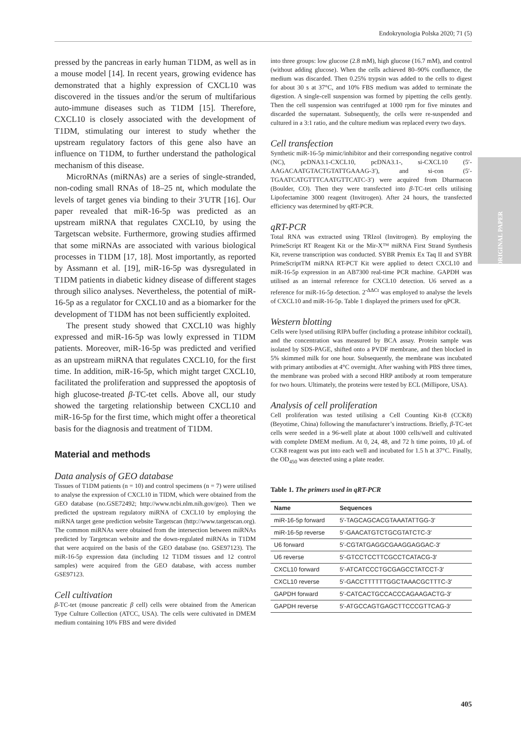Endokrynologia Polska 2020; 71 (5)
ORIGINAL PAPER
pressed by the pancreas in early human T1DM, as well as in a mouse model [14]. In recent years, growing evidence has demonstrated that a highly expression of CXCL10 was discovered in the tissues and/or the serum of multifarious auto-immune diseases such as T1DM [15]. Therefore, CXCL10 is closely associated with the development of T1DM, stimulating our interest to study whether the upstream regulatory factors of this gene also have an influence on T1DM, to further understand the pathological mechanism of this disease.
MicroRNAs (miRNAs) are a series of single-stranded, non-coding small RNAs of 18–25 nt, which modulate the levels of target genes via binding to their 3′UTR [16]. Our paper revealed that miR-16-5p was predicted as an upstream miRNA that regulates CXCL10, by using the Targetscan website. Furthermore, growing studies affirmed that some miRNAs are associated with various biological processes in T1DM [17, 18]. Most importantly, as reported by Assmann et al. [19], miR-16-5p was dysregulated in T1DM patients in diabetic kidney disease of different stages through silico analyses. Nevertheless, the potential of miR-16-5p as a regulator for CXCL10 and as a biomarker for the development of T1DM has not been sufficiently exploited.
The present study showed that CXCL10 was highly expressed and miR-16-5p was lowly expressed in T1DM patients. Moreover, miR-16-5p was predicted and verified as an upstream miRNA that regulates CXCL10, for the first time. In addition, miR-16-5p, which might target CXCL10, facilitated the proliferation and suppressed the apoptosis of high glucose-treated β-TC-tet cells. Above all, our study showed the targeting relationship between CXCL10 and miR-16-5p for the first time, which might offer a theoretical basis for the diagnosis and treatment of T1DM.
Material and methods
Data analysis of GEO database
Tissues of T1DM patients (n = 10) and control specimens (n = 7) were utilised to analyse the expression of CXCL10 in TIDM, which were obtained from the GEO database (no.GSE72492; http://www.ncbi.nlm.nih.gov/geo). Then we predicted the upstream regulatory miRNA of CXCL10 by employing the miRNA target gene prediction website Targetscan (http://www.targetscan.org). The common miRNAs were obtained from the intersection between miRNAs predicted by Targetscan website and the down-regulated miRNAs in T1DM that were acquired on the basis of the GEO database (no. GSE97123). The miR-16-5p expression data (including 12 T1DM tissues and 12 control samples) were acquired from the GEO database, with access number GSE97123.
Cell cultivation
β-TC-tet (mouse pancreatic β cell) cells were obtained from the American Type Culture Collection (ATCC, USA). The cells were cultivated in DMEM medium containing 10% FBS and were divided
into three groups: low glucose (2.8 mM), high glucose (16.7 mM), and control (without adding glucose). When the cells achieved 80–90% confluence, the medium was discarded. Then 0.25% trypsin was added to the cells to digest for about 30 s at 37°C, and 10% FBS medium was added to terminate the digestion. A single-cell suspension was formed by pipetting the cells gently. Then the cell suspension was centrifuged at 1000 rpm for five minutes and discarded the supernatant. Subsequently, the cells were re-suspended and cultured in a 3:1 ratio, and the culture medium was replaced every two days.
Cell transfection
Synthetic miR-16-5p mimic/inhibitor and their corresponding negative control (NC), pcDNA3.1-CXCL10, pcDNA3.1-, si-CXCL10 (5′-AAGACAATGTACTGTATTGAAAG-3′), and si-con (5′-TGAATCATGTTTCAATGTTCATC-3′) were acquired from Dharmacon (Boulder, CO). Then they were transfected into β-TC-tet cells utilising Lipofectamine 3000 reagent (Invitrogen). After 24 hours, the transfected efficiency was determined by qRT-PCR.
qRT-PCR
Total RNA was extracted using TRIzol (Invitrogen). By employing the PrimeScript RT Reagent Kit or the Mir-X™ miRNA First Strand Synthesis Kit, reverse transcription was conducted. SYBR Premix Ex Taq II and SYBR PrimeScriptTM miRNA RT-PCT Kit were applied to detect CXCL10 and miR-16-5p expression in an AB7300 real-time PCR machine. GAPDH was utilised as an internal reference for CXCL10 detection. U6 served as a reference for miR-16-5p detection. 2<sup>-ΔΔCt</sup> was employed to analyse the levels of CXCL10 and miR-16-5p. Table 1 displayed the primers used for qPCR.
Western blotting
Cells were lysed utilising RIPA buffer (including a protease inhibitor cocktail), and the concentration was measured by BCA assay. Protein sample was isolated by SDS-PAGE, shifted onto a PVDF membrane, and then blocked in 5% skimmed milk for one hour. Subsequently, the membrane was incubated with primary antibodies at 4°C overnight. After washing with PBS three times, the membrane was probed with a second HRP antibody at room temperature for two hours. Ultimately, the proteins were tested by ECL (Millipore, USA).
Analysis of cell proliferation
Cell proliferation was tested utilising a Cell Counting Kit-8 (CCK8) (Beyotime, China) following the manufacturer’s instructions. Briefly, β-TC-tet cells were seeded in a 96-well plate at about 1000 cells/well and cultivated with complete DMEM medium. At 0, 24, 48, and 72 h time points, 10 μ L of CCK8 reagent was put into each well and incubated for 1.5 h at 37°C. Finally, the OD<sub>450</sub> was detected using a plate reader.
Table 1. The primers used in qRT-PCR
| Name | Sequences |
| --- | --- |
| miR-16-5p forward | 5′-TAGCAGCACGTAAATATTGG-3′ |
| miR-16-5p reverse | 5′-GAACATGTCTGCGTATCTC-3′ |
| U6 forward | 5′-CGTATGAGGCGAAGGAGGAC-3′ |
| U6 reverse | 5′-GTCCTCCTTCGCCTCATACG-3′ |
| CXCL10 forward | 5′-ATCATCCCTGCGAGCCTATCCT-3′ |
| CXCL10 reverse | 5′-GACCTTTTTTGGCTAAACGCTTTC-3′ |
| GAPDH forward | 5′-CATCACTGCCACCCAGAAGACTG-3′ |
| GAPDH reverse | 5′-ATGCCAGTGAGCTTCCCGTTCAG-3′ |
405